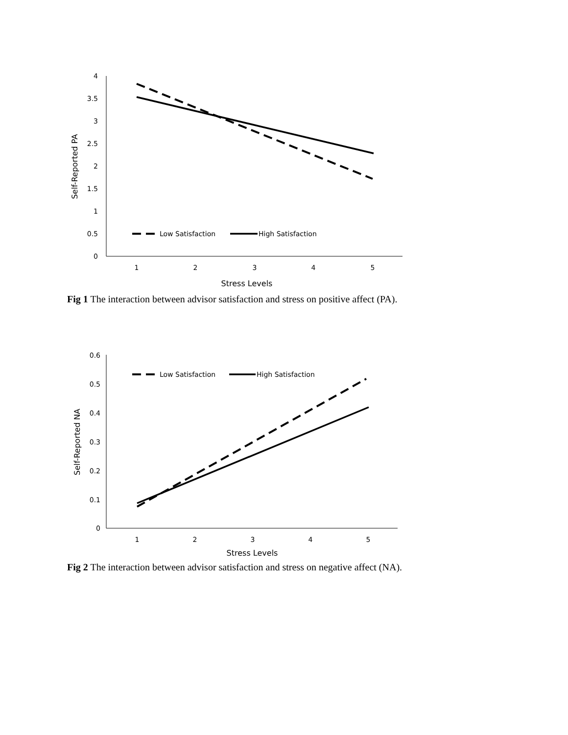4
3.5
3
2.5
2
1.5
1
0.5
0
1
2
3
4
5
Stress Levels
Self-Reported PA
Low Satisfaction
High Satisfaction
Fig 1 The interaction between advisor satisfaction and stress on positive affect (PA).
0.6
0.5
0.4
0.3
0.2
0.1
0
1
2
3
4
5
Stress Levels
Self-Reported NA
Low Satisfaction
High Satisfaction
Fig 2 The interaction between advisor satisfaction and stress on negative affect (NA).